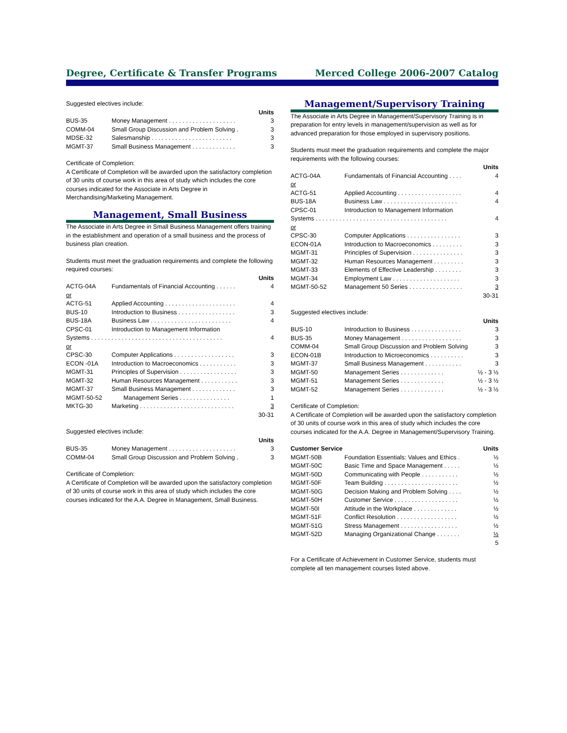Degree, Certificate & Transfer Programs Merced College 2006-2007 Catalog
Suggested electives include:
| Units | | |
| --- | --- | --- |
| BUS-35 | Money Management . . . . . . . . . . . . . . . . . . . . | 3 |
| COMM-04 | Small Group Discussion and Problem Solving . | 3 |
| MDSE-32 | Salesmanship . . . . . . . . . . . . . . . . . . . . . . . . | 3 |
| MGMT-37 | Small Business Management . . . . . . . . . . . . . | 3 |
Certificate of Completion:
A Certificate of Completion will be awarded upon the satisfactory completion of 30 units of course work in this area of study which includes the core courses indicated for the Associate in Arts Degree in Merchandising/Marketing Management.
Management, Small Business
The Associate in Arts Degree in Small Business Management offers training in the establishment and operation of a small business and the process of business plan creation.
Students must meet the graduation requirements and complete the following required courses:
| Units | | |
| --- | --- | --- |
| ACTG-04A | Fundamentals of Financial Accounting . . . . . . | 4 |
| or | | |
| ACTG-51 | Applied Accounting . . . . . . . . . . . . . . . . . . . . . | 4 |
| BUS-10 | Introduction to Business . . . . . . . . . . . . . . . . . | 3 |
| BUS-18A | Business Law . . . . . . . . . . . . . . . . . . . . . . . . | 4 |
| CPSC-01 | Introduction to Management Information | |
| Systems . . . . . . . . . . . . . . . . . . . . . . . . . . . . . . . . . . . . . . . | | 4 |
| or | | |
| CPSC-30 | Computer Applications . . . . . . . . . . . . . . . . . . | 3 |
| ECON -01A | Introduction to Macroeconomics . . . . . . . . . . . | 3 |
| MGMT-31 | Principles of Supervision . . . . . . . . . . . . . . . . . | 3 |
| MGMT-32 | Human Resources Management . . . . . . . . . . . | 3 |
| MGMT-37 | Small Business Management . . . . . . . . . . . . . | 3 |
| MGMT-50-52 | Management Series . . . . . . . . . . . . . . . | 1 |
| MKTG-30 | Marketing . . . . . . . . . . . . . . . . . . . . . . . . . . . . | 3 |
| 30-31 | | |
Suggested electives include:
| Units | | |
| --- | --- | --- |
| BUS-35 | Money Management . . . . . . . . . . . . . . . . . . . . | 3 |
| COMM-04 | Small Group Discussion and Problem Solving . | 3 |
Certificate of Completion:
A Certificate of Completion will be awarded upon the satisfactory completion of 30 units of course work in this area of study which includes the core courses indicated for the A.A. Degree in Management, Small Business.
Management/Supervisory Training
The Associate in Arts Degree in Management/Supervisory Training is in preparation for entry levels in management/supervision as well as for advanced preparation for those employed in supervisory positions.
Students must meet the graduation requirements and complete the major requirements with the following courses:
| Units | | |
| --- | --- | --- |
| ACTG-04A | Fundamentals of Financial Accounting . . . . | 4 |
| or | | |
| ACTG-51 | Applied Accounting . . . . . . . . . . . . . . . . . . . | 4 |
| BUS-18A | Business Law . . . . . . . . . . . . . . . . . . . . . . | 4 |
| CPSC-01 | Introduction to Management Information | |
| Systems . . . . . . . . . . . . . . . . . . . . . . . . . . . . . . . . . . . . . . . | | 4 |
| or | | |
| CPSC-30 | Computer Applications . . . . . . . . . . . . . . . . | 3 |
| ECON-01A | Introduction to Macroeconomics . . . . . . . . . | 3 |
| MGMT-31 | Principles of Supervision . . . . . . . . . . . . . . . | 3 |
| MGMT-32 | Human Resources Management . . . . . . . . . | 3 |
| MGMT-33 | Elements of Effective Leadership . . . . . . . . | 3 |
| MGMT-34 | Employment Law . . . . . . . . . . . . . . . . . . . . | 3 |
| MGMT-50-52 | Management 50 Series . . . . . . . . . . . . . . . . | 3 |
| 30-31 | | |
Suggested electives include:
| Units | | |
| --- | --- | --- |
| BUS-10 | Introduction to Business . . . . . . . . . . . . . . . | 3 |
| BUS-35 | Money Management . . . . . . . . . . . . . . . . . . | 3 |
| COMM-04 | Small Group Discussion and Problem Solving | 3 |
| ECON-01B | Introduction to Microeconomics . . . . . . . . . . | 3 |
| MGMT-37 | Small Business Management . . . . . . . . . . . | 3 |
| MGMT-50 | Management Series . . . . . . . . . . . . . | ½ - 3 ½ |
| MGMT-51 | Management Series . . . . . . . . . . . . . | ½ - 3 ½ |
| MGMT-52 | Management Series . . . . . . . . . . . . . | ½ - 3 ½ |
Certificate of Completion:
A Certificate of Completion will be awarded upon the satisfactory completion of 30 units of course work in this area of study which includes the core courses indicated for the A.A. Degree in Management/Supervisory Training.
| Customer Service | | Units |
| --- | --- | --- |
| MGMT-50B | Foundation Essentials: Values and Ethics . | ½ |
| MGMT-50C | Basic Time and Space Management . . . . . | ½ |
| MGMT-50D | Communicating with People . . . . . . . . . . . | ½ |
| MGMT-50F | Team Building . . . . . . . . . . . . . . . . . . . . . . | ½ |
| MGMT-50G | Decision Making and Problem Solving . . . . | ½ |
| MGMT-50H | Customer Service . . . . . . . . . . . . . . . . . . . | ½ |
| MGMT-50I | Attitude in the Workplace . . . . . . . . . . . . . | ½ |
| MGMT-51F | Conflict Resolution . . . . . . . . . . . . . . . . . . | ½ |
| MGMT-51G | Stress Management . . . . . . . . . . . . . . . . . | ½ |
| MGMT-52D | Managing Organizational Change . . . . . . . | ½ |
| 5 | | |
For a Certificate of Achievement in Customer Service, students must complete all ten management courses listed above.